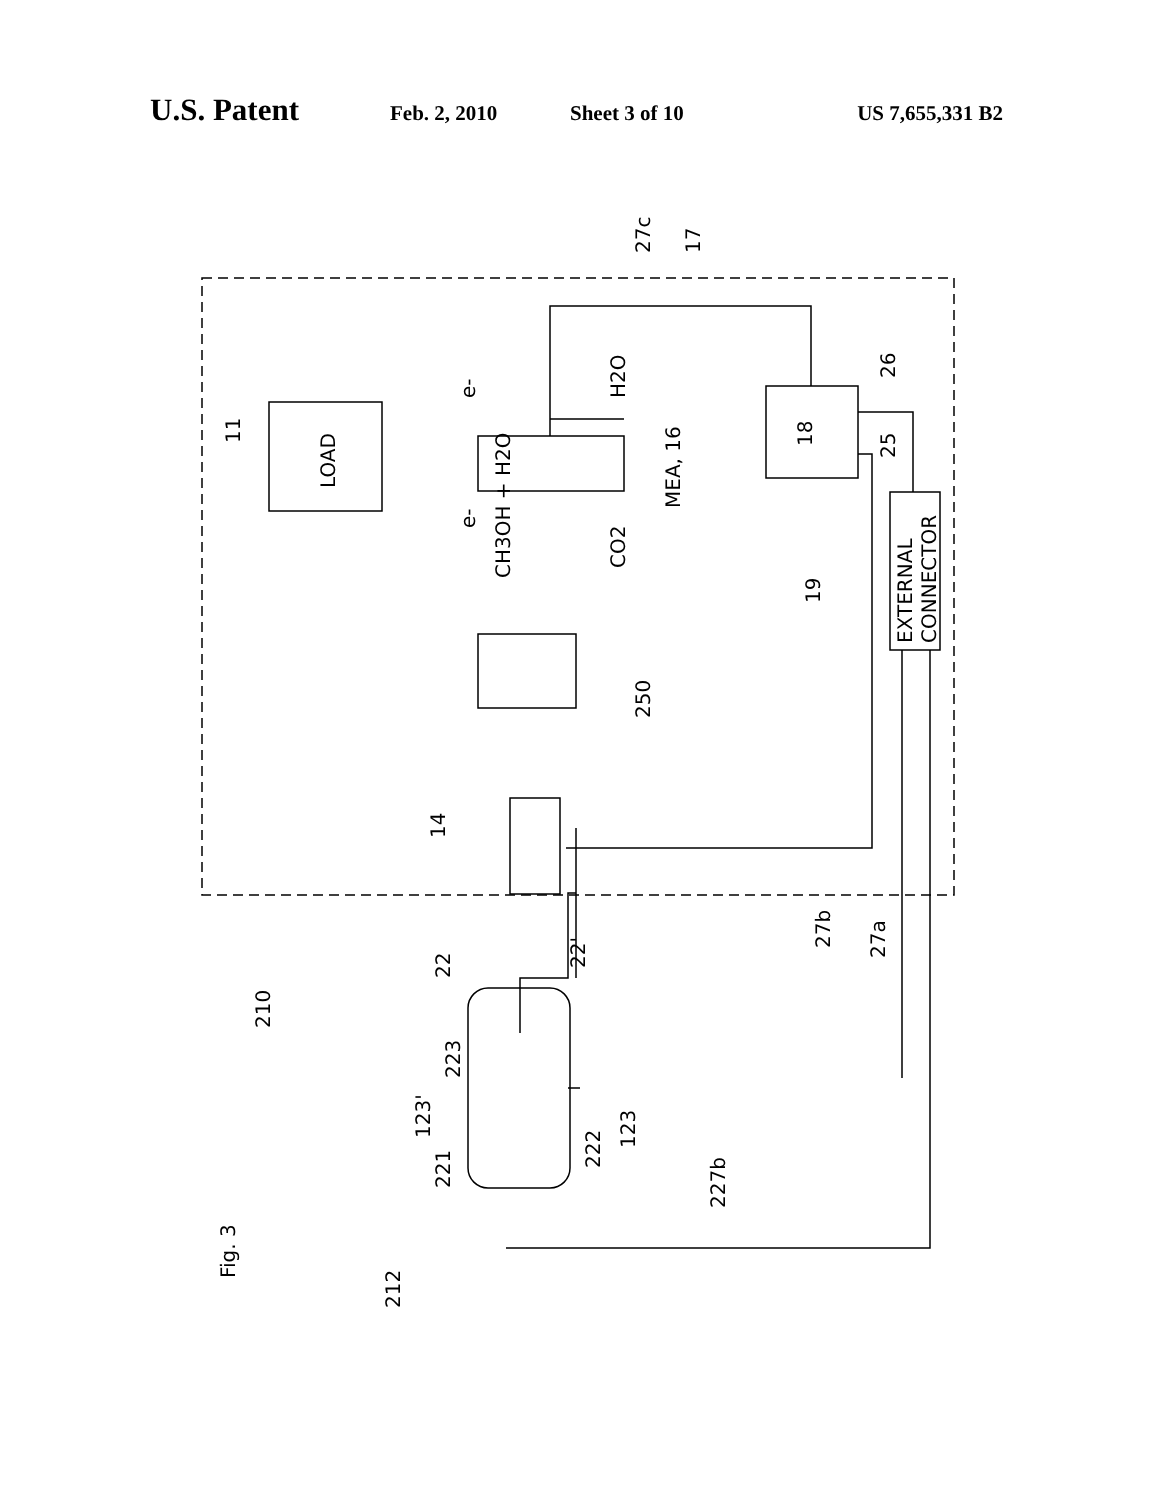U.S. Patent Feb. 2, 2010 Sheet 3 of 10 US 7,655,331 B2
LOAD
18
EXTERNAL
CONNECTOR
CH3OH + H2O
CO2
H2O
MEA, 16
19
250
Fig. 3
210
212
11
14
27c
17
26
25
27b
27a
22
22'
223
123'
221
222
123
227b
e-
e-